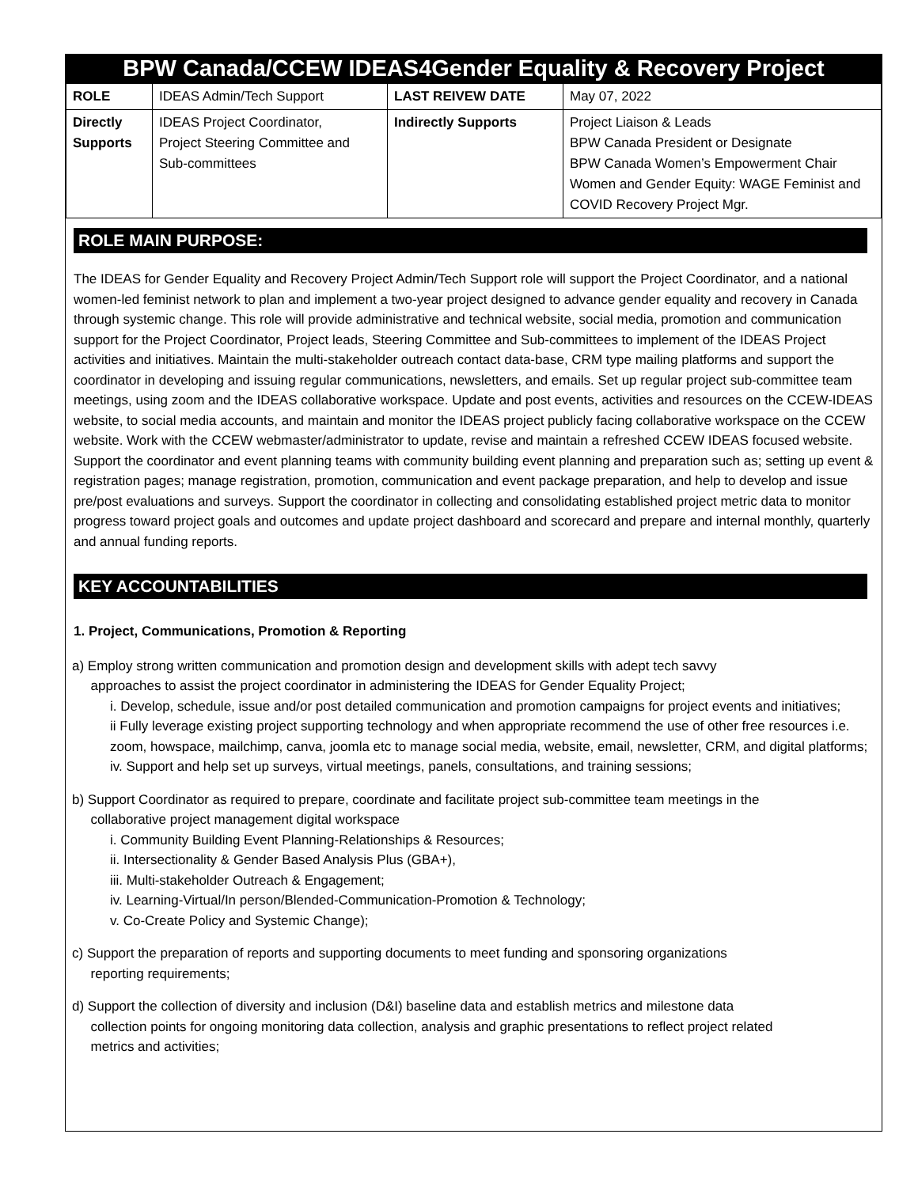BPW Canada/CCEW IDEAS4Gender Equality & Recovery Project
| ROLE | IDEAS Admin/Tech Support | LAST REIVEW DATE | May 07, 2022 |
| Directly Supports | IDEAS Project Coordinator, Project Steering Committee and Sub-committees | Indirectly Supports | Project Liaison & Leads BPW Canada President or Designate BPW Canada Women’s Empowerment Chair Women and Gender Equity: WAGE Feminist and COVID Recovery Project Mgr. |
ROLE MAIN PURPOSE:
The IDEAS for Gender Equality and Recovery Project Admin/Tech Support role will support the Project Coordinator, and a national women-led feminist network to plan and implement a two-year project designed to advance gender equality and recovery in Canada through systemic change. This role will provide administrative and technical website, social media, promotion and communication support for the Project Coordinator, Project leads, Steering Committee and Sub-committees to implement of the IDEAS Project activities and initiatives. Maintain the multi-stakeholder outreach contact data-base, CRM type mailing platforms and support the coordinator in developing and issuing regular communications, newsletters, and emails. Set up regular project sub-committee team meetings, using zoom and the IDEAS collaborative workspace. Update and post events, activities and resources on the CCEW-IDEAS website, to social media accounts, and maintain and monitor the IDEAS project publicly facing collaborative workspace on the CCEW website. Work with the CCEW webmaster/administrator to update, revise and maintain a refreshed CCEW IDEAS focused website. Support the coordinator and event planning teams with community building event planning and preparation such as; setting up event & registration pages; manage registration, promotion, communication and event package preparation, and help to develop and issue pre/post evaluations and surveys. Support the coordinator in collecting and consolidating established project metric data to monitor progress toward project goals and outcomes and update project dashboard and scorecard and prepare and internal monthly, quarterly and annual funding reports.
KEY ACCOUNTABILITIES
1. Project, Communications, Promotion & Reporting
a) Employ strong written communication and promotion design and development skills with adept tech savvy
approaches to assist the project coordinator in administering the IDEAS for Gender Equality Project;
i. Develop, schedule, issue and/or post detailed communication and promotion campaigns for project events and initiatives;
ii Fully leverage existing project supporting technology and when appropriate recommend the use of other free resources i.e. zoom, howspace, mailchimp, canva, joomla etc to manage social media, website, email, newsletter, CRM, and digital platforms;
iv. Support and help set up surveys, virtual meetings, panels, consultations, and training sessions;
b) Support Coordinator as required to prepare, coordinate and facilitate project sub-committee team meetings in the
collaborative project management digital workspace
i. Community Building Event Planning-Relationships & Resources;
ii. Intersectionality & Gender Based Analysis Plus (GBA+),
iii. Multi-stakeholder Outreach & Engagement;
iv. Learning-Virtual/In person/Blended-Communication-Promotion & Technology;
v. Co-Create Policy and Systemic Change);
c) Support the preparation of reports and supporting documents to meet funding and sponsoring organizations
reporting requirements;
d) Support the collection of diversity and inclusion (D&I) baseline data and establish metrics and milestone data
collection points for ongoing monitoring data collection, analysis and graphic presentations to reflect project related
metrics and activities;